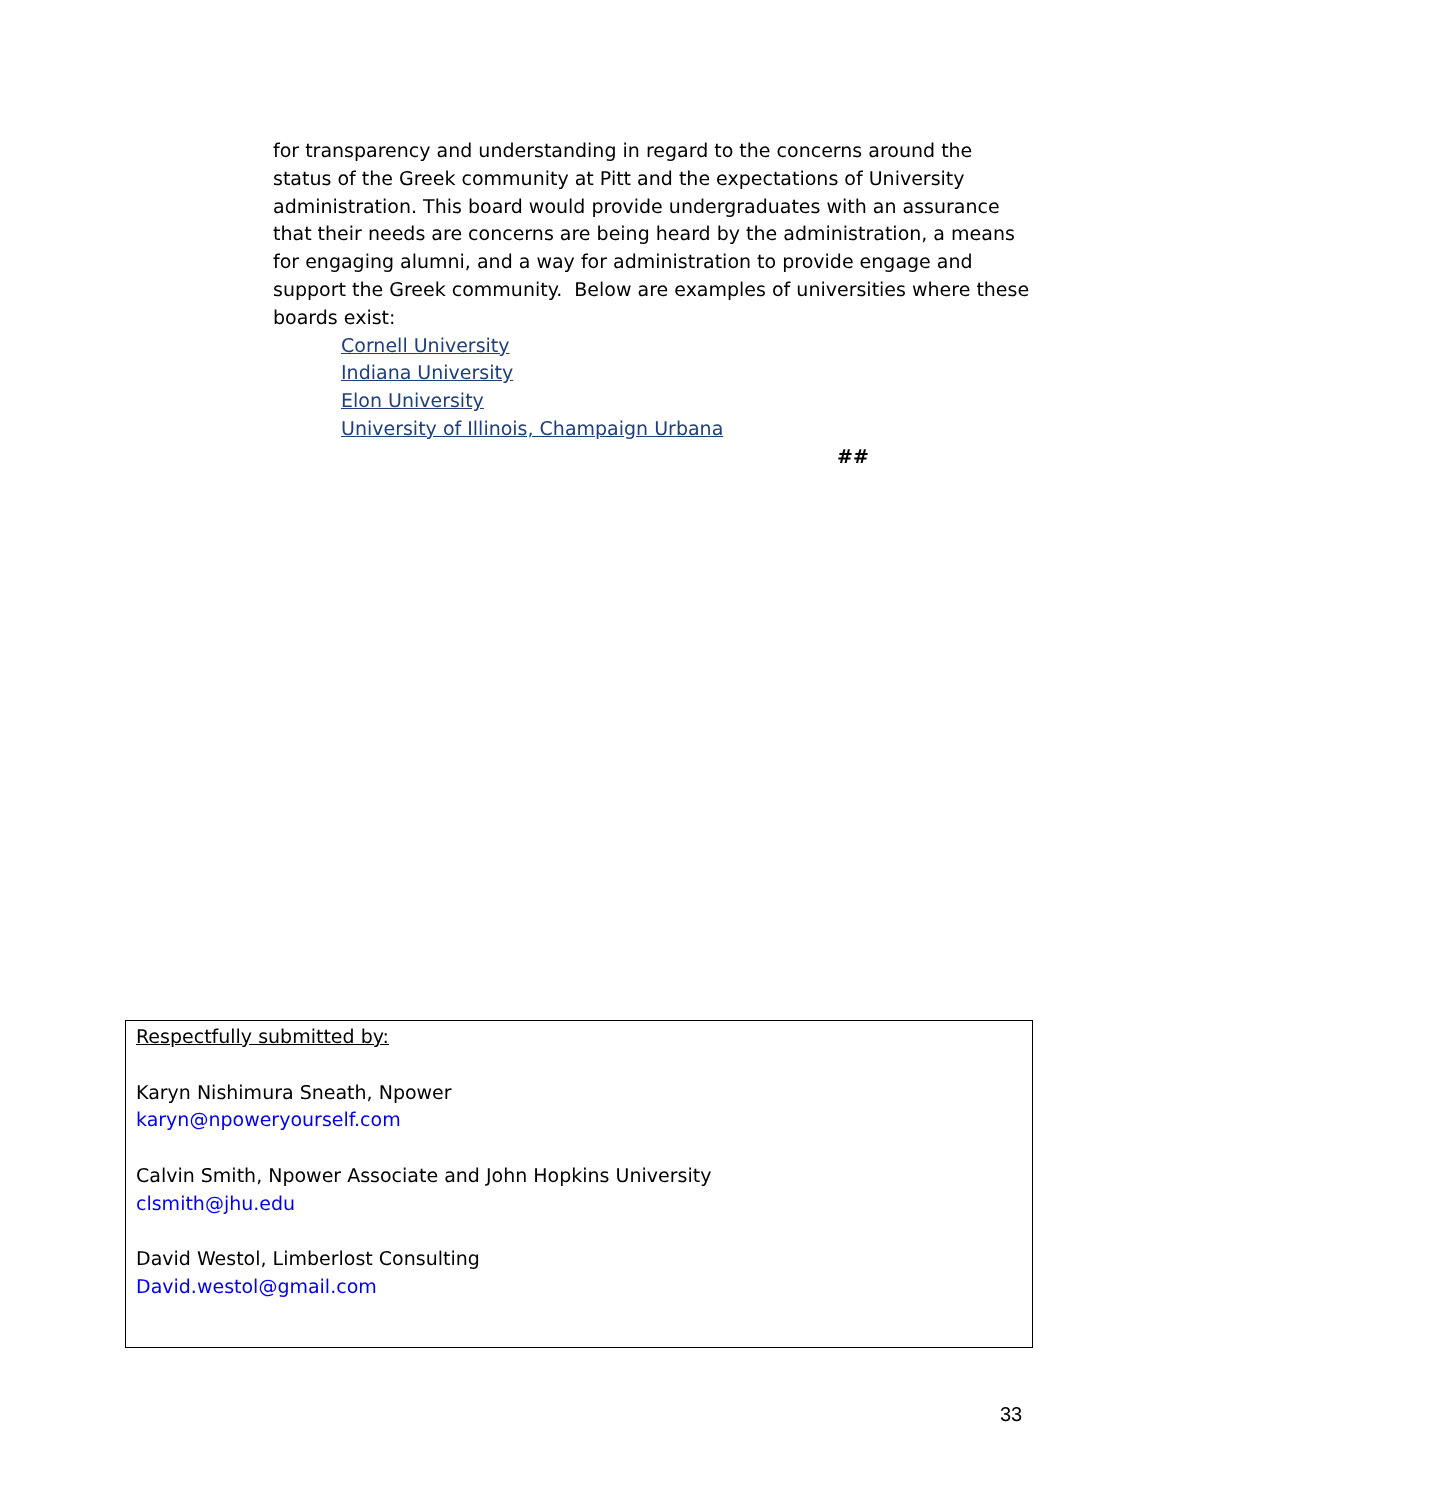for transparency and understanding in regard to the concerns around the status of the Greek community at Pitt and the expectations of University administration. This board would provide undergraduates with an assurance that their needs are concerns are being heard by the administration, a means for engaging alumni, and a way for administration to provide engage and support the Greek community. Below are examples of universities where these boards exist:
Cornell University
Indiana University
Elon University
University of Illinois, Champaign Urbana
##
Respectfully submitted by:
Karyn Nishimura Sneath, Npower
karyn@npoweryourself.com
Calvin Smith, Npower Associate and John Hopkins University
clsmith@jhu.edu
David Westol, Limberlost Consulting
David.westol@gmail.com
33